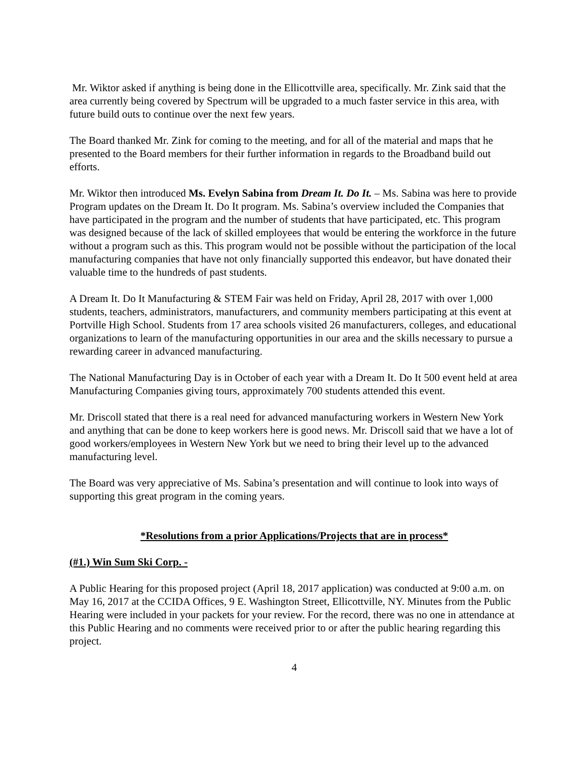Mr. Wiktor asked if anything is being done in the Ellicottville area, specifically. Mr. Zink said that the area currently being covered by Spectrum will be upgraded to a much faster service in this area, with future build outs to continue over the next few years.
The Board thanked Mr. Zink for coming to the meeting, and for all of the material and maps that he presented to the Board members for their further information in regards to the Broadband build out efforts.
Mr. Wiktor then introduced Ms. Evelyn Sabina from Dream It. Do It. – Ms. Sabina was here to provide Program updates on the Dream It. Do It program. Ms. Sabina’s overview included the Companies that have participated in the program and the number of students that have participated, etc. This program was designed because of the lack of skilled employees that would be entering the workforce in the future without a program such as this. This program would not be possible without the participation of the local manufacturing companies that have not only financially supported this endeavor, but have donated their valuable time to the hundreds of past students.
A Dream It. Do It Manufacturing & STEM Fair was held on Friday, April 28, 2017 with over 1,000 students, teachers, administrators, manufacturers, and community members participating at this event at Portville High School. Students from 17 area schools visited 26 manufacturers, colleges, and educational organizations to learn of the manufacturing opportunities in our area and the skills necessary to pursue a rewarding career in advanced manufacturing.
The National Manufacturing Day is in October of each year with a Dream It. Do It 500 event held at area Manufacturing Companies giving tours, approximately 700 students attended this event.
Mr. Driscoll stated that there is a real need for advanced manufacturing workers in Western New York and anything that can be done to keep workers here is good news. Mr. Driscoll said that we have a lot of good workers/employees in Western New York but we need to bring their level up to the advanced manufacturing level.
The Board was very appreciative of Ms. Sabina’s presentation and will continue to look into ways of supporting this great program in the coming years.
*Resolutions from a prior Applications/Projects that are in process*
(#1.) Win Sum Ski Corp. -
A Public Hearing for this proposed project (April 18, 2017 application) was conducted at 9:00 a.m. on May 16, 2017 at the CCIDA Offices, 9 E. Washington Street, Ellicottville, NY. Minutes from the Public Hearing were included in your packets for your review. For the record, there was no one in attendance at this Public Hearing and no comments were received prior to or after the public hearing regarding this project.
4